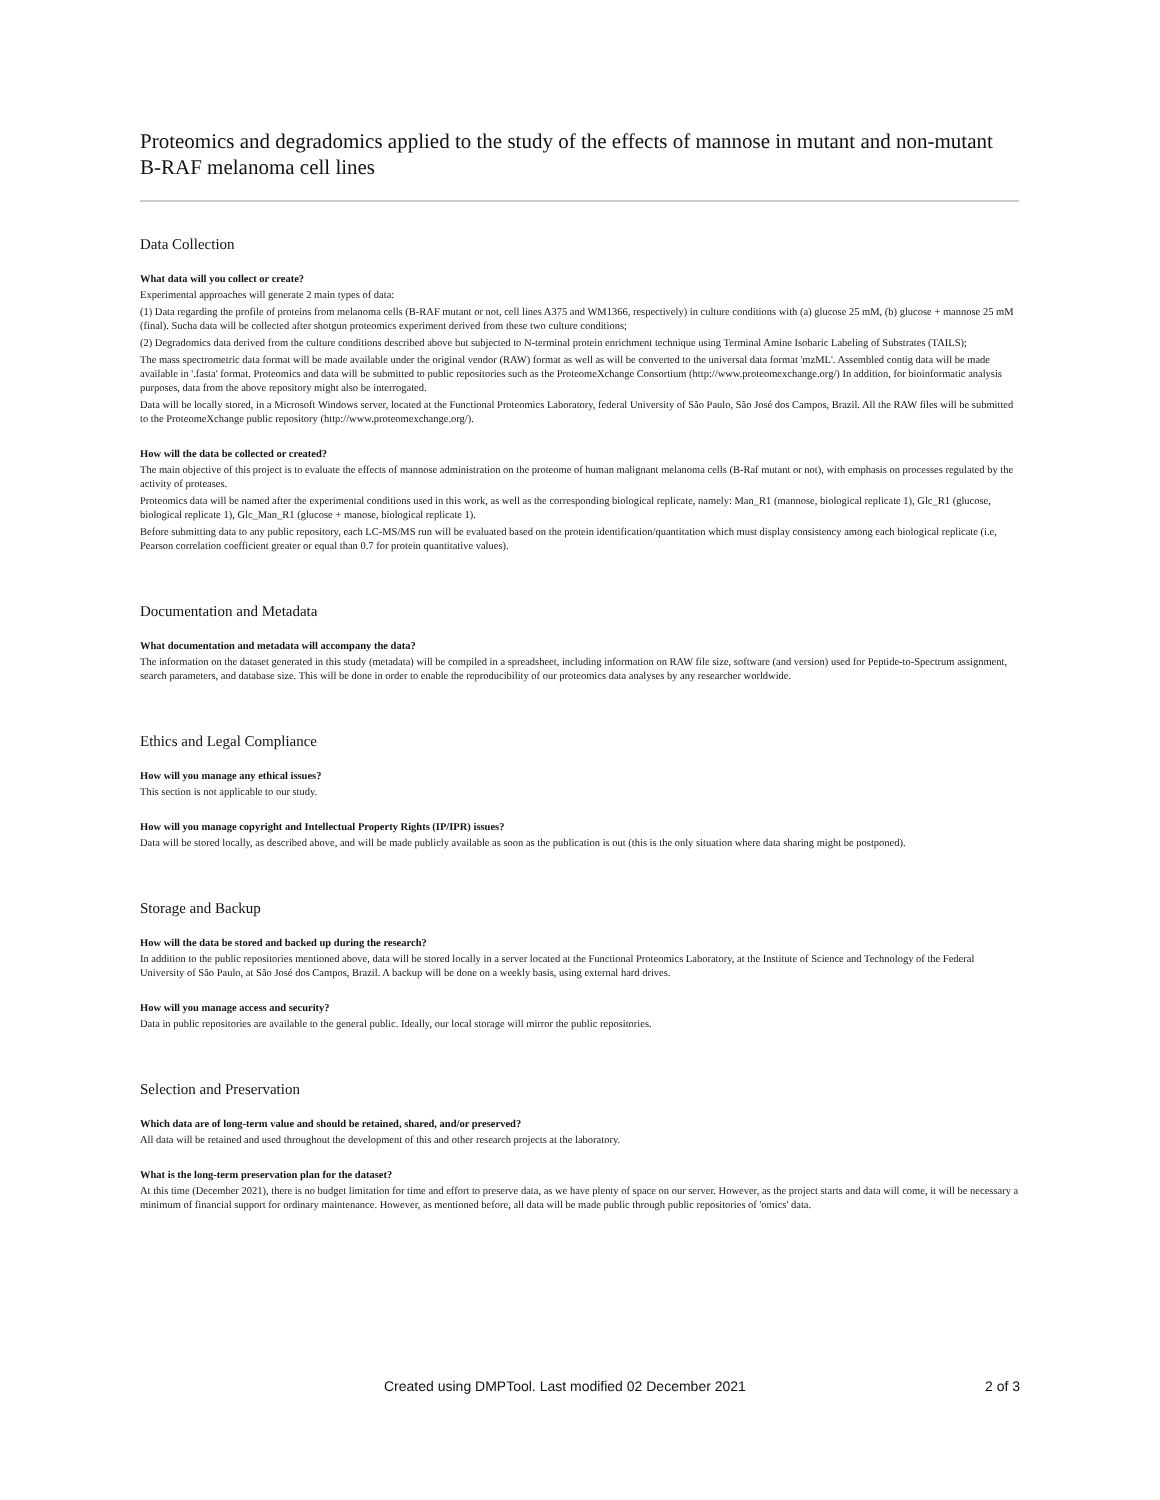Proteomics and degradomics applied to the study of the effects of mannose in mutant and non-mutant B-RAF melanoma cell lines
Data Collection
What data will you collect or create?
Experimental approaches will generate 2 main types of data:
(1) Data regarding the profile of proteins from melanoma cells (B-RAF mutant or not, cell lines A375 and WM1366, respectively) in culture conditions with (a) glucose 25 mM, (b) glucose + mannose 25 mM (final). Sucha data will be collected after shotgun proteomics experiment derived from these two culture conditions;
(2) Degradomics data derived from the culture conditions described above but subjected to N-terminal protein enrichment technique using Terminal Amine Isobaric Labeling of Substrates (TAILS);
The mass spectrometric data format will be made available under the original vendor (RAW) format as well as will be converted to the universal data format 'mzML'. Assembled contig data will be made available in '.fasta' format. Proteomics and data will be submitted to public repositories such as the ProteomeXchange Consortium (http://www.proteomexchange.org/) In addition, for bioinformatic analysis purposes, data from the above repository might also be interrogated.
Data will be locally stored, in a Microsoft Windows server, located at the Functional Proteomics Laboratory, federal University of São Paulo, São José dos Campos, Brazil. All the RAW files will be submitted to the ProteomeXchange public repository (http://www.proteomexchange.org/).
How will the data be collected or created?
The main objective of this project is to evaluate the effects of mannose administration on the proteome of human malignant melanoma cells (B-Raf mutant or not), with emphasis on processes regulated by the activity of proteases.
Proteomics data will be named after the experimental conditions used in this work, as well as the corresponding biological replicate, namely: Man_R1 (mannose, biological replicate 1), Glc_R1 (glucose, biological replicate 1), Glc_Man_R1 (glucose + manose, biological replicate 1).
Before submitting data to any public repository, each LC-MS/MS run will be evaluated based on the protein identification/quantitation which must display consistency among each biological replicate (i.e, Pearson correlation coefficient greater or equal than 0.7 for protein quantitative values).
Documentation and Metadata
What documentation and metadata will accompany the data?
The information on the dataset generated in this study (metadata) will be compiled in a spreadsheet, including information on RAW file size, software (and version) used for Peptide-to-Spectrum assignment, search parameters, and database size. This will be done in order to enable the reproducibility of our proteomics data analyses by any researcher worldwide.
Ethics and Legal Compliance
How will you manage any ethical issues?
This section is not applicable to our study.
How will you manage copyright and Intellectual Property Rights (IP/IPR) issues?
Data will be stored locally, as described above, and will be made publicly available as soon as the publication is out (this is the only situation where data sharing might be postponed).
Storage and Backup
How will the data be stored and backed up during the research?
In addition to the public repositories mentioned above, data will be stored locally in a server located at the Functional Proteomics Laboratory, at the Institute of Science and Technology of the Federal University of São Paulo, at São José dos Campos, Brazil. A backup will be done on a weekly basis, using external hard drives.
How will you manage access and security?
Data in public repositories are available to the general public. Ideally, our local storage will mirror the public repositories.
Selection and Preservation
Which data are of long-term value and should be retained, shared, and/or preserved?
All data will be retained and used throughout the development of this and other research projects at the laboratory.
What is the long-term preservation plan for the dataset?
At this time (December 2021), there is no budget limitation for time and effort to preserve data, as we have plenty of space on our server. However, as the project starts and data will come, it will be necessary a minimum of financial support for ordinary maintenance. However, as mentioned before, all data will be made public through public repositories of 'omics' data.
Created using DMPTool. Last modified 02 December 2021 2 of 3